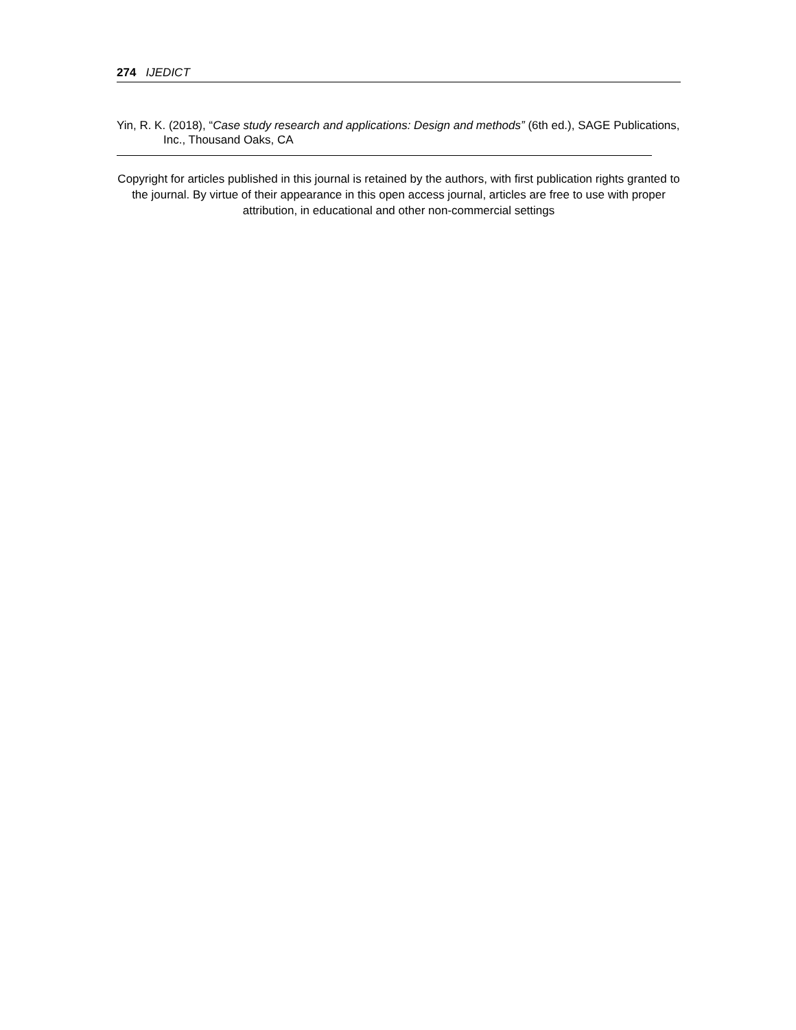274 IJEDICT
Yin, R. K. (2018), “Case study research and applications: Design and methods” (6th ed.), SAGE Publications, Inc., Thousand Oaks, CA
Copyright for articles published in this journal is retained by the authors, with first publication rights granted to the journal. By virtue of their appearance in this open access journal, articles are free to use with proper attribution, in educational and other non-commercial settings